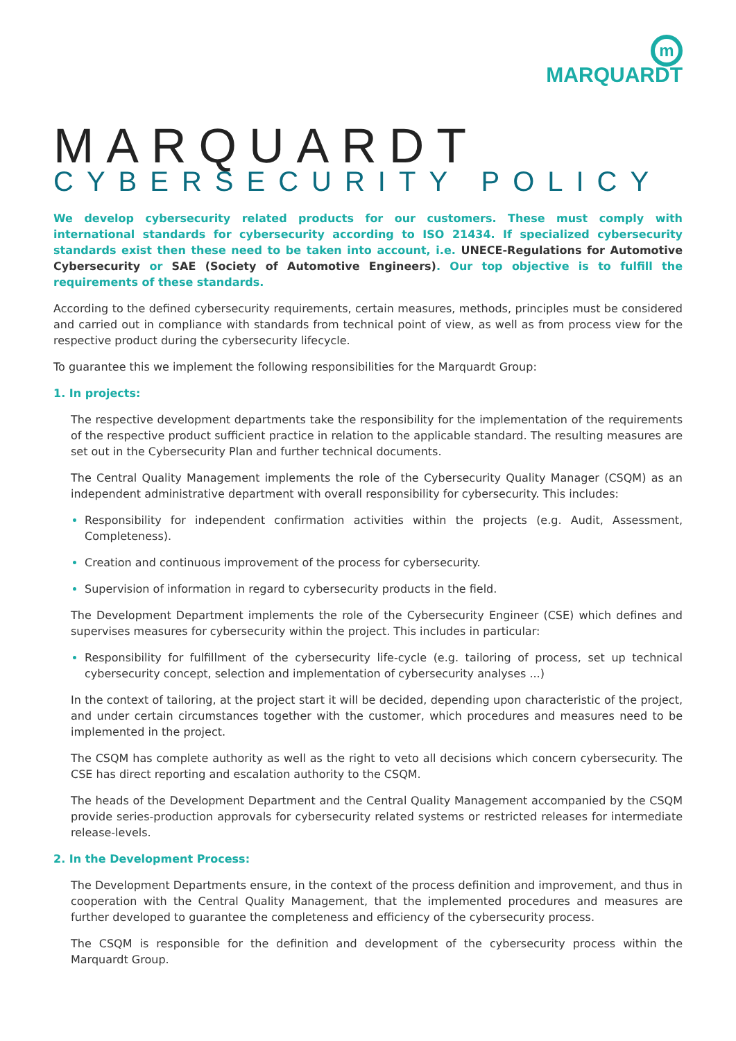m
MARQUARDT
MARQUARDT
CYBERSECURITY POLICY
We develop cybersecurity related products for our customers. These must comply with international standards for cybersecurity according to ISO 21434. If specialized cybersecurity standards exist then these need to be taken into account, i.e. UNECE-Regulations for Automotive Cybersecurity or SAE (Society of Automotive Engineers). Our top objective is to fulfill the requirements of these standards.
According to the defined cybersecurity requirements, certain measures, methods, principles must be considered and carried out in compliance with standards from technical point of view, as well as from process view for the respective product during the cybersecurity lifecycle.
To guarantee this we implement the following responsibilities for the Marquardt Group:
1. In projects:
The respective development departments take the responsibility for the implementation of the requirements of the respective product sufficient practice in relation to the applicable standard. The resulting measures are set out in the Cybersecurity Plan and further technical documents.
The Central Quality Management implements the role of the Cybersecurity Quality Manager (CSQM) as an independent administrative department with overall responsibility for cybersecurity. This includes:
Responsibility for independent confirmation activities within the projects (e.g. Audit, Assessment, Completeness).
Creation and continuous improvement of the process for cybersecurity.
Supervision of information in regard to cybersecurity products in the field.
The Development Department implements the role of the Cybersecurity Engineer (CSE) which defines and supervises measures for cybersecurity within the project. This includes in particular:
Responsibility for fulfillment of the cybersecurity life-cycle (e.g. tailoring of process, set up technical cybersecurity concept, selection and implementation of cybersecurity analyses ...)
In the context of tailoring, at the project start it will be decided, depending upon characteristic of the project, and under certain circumstances together with the customer, which procedures and measures need to be implemented in the project.
The CSQM has complete authority as well as the right to veto all decisions which concern cybersecurity. The CSE has direct reporting and escalation authority to the CSQM.
The heads of the Development Department and the Central Quality Management accompanied by the CSQM provide series-production approvals for cybersecurity related systems or restricted releases for intermediate release-levels.
2. In the Development Process:
The Development Departments ensure, in the context of the process definition and improvement, and thus in cooperation with the Central Quality Management, that the implemented procedures and measures are further developed to guarantee the completeness and efficiency of the cybersecurity process.
The CSQM is responsible for the definition and development of the cybersecurity process within the Marquardt Group.